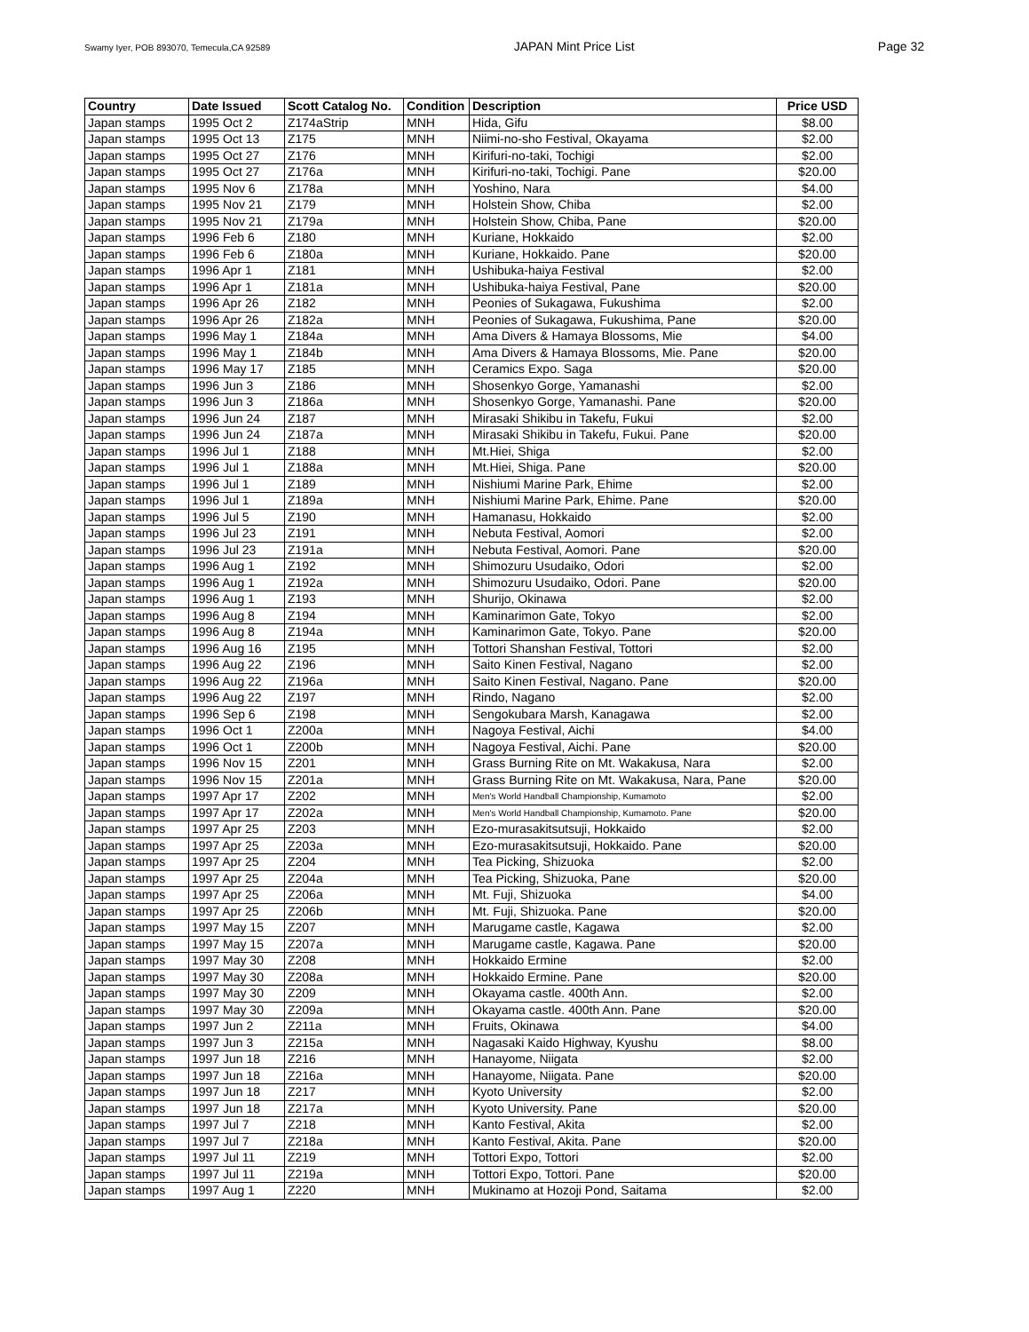Swamy Iyer, POB 893070, Temecula,CA 92589 JAPAN Mint Price List Page 32
| Country | Date Issued | Scott Catalog No. | Condition | Description | Price USD |
| --- | --- | --- | --- | --- | --- |
| Japan stamps | 1995 Oct 2 | Z174aStrip | MNH | Hida, Gifu | $8.00 |
| Japan stamps | 1995 Oct 13 | Z175 | MNH | Niimi-no-sho Festival, Okayama | $2.00 |
| Japan stamps | 1995 Oct 27 | Z176 | MNH | Kirifuri-no-taki, Tochigi | $2.00 |
| Japan stamps | 1995 Oct 27 | Z176a | MNH | Kirifuri-no-taki, Tochigi. Pane | $20.00 |
| Japan stamps | 1995 Nov 6 | Z178a | MNH | Yoshino, Nara | $4.00 |
| Japan stamps | 1995 Nov 21 | Z179 | MNH | Holstein Show, Chiba | $2.00 |
| Japan stamps | 1995 Nov 21 | Z179a | MNH | Holstein Show, Chiba, Pane | $20.00 |
| Japan stamps | 1996 Feb 6 | Z180 | MNH | Kuriane, Hokkaido | $2.00 |
| Japan stamps | 1996 Feb 6 | Z180a | MNH | Kuriane, Hokkaido. Pane | $20.00 |
| Japan stamps | 1996 Apr 1 | Z181 | MNH | Ushibuka-haiya Festival | $2.00 |
| Japan stamps | 1996 Apr 1 | Z181a | MNH | Ushibuka-haiya Festival, Pane | $20.00 |
| Japan stamps | 1996 Apr 26 | Z182 | MNH | Peonies of Sukagawa, Fukushima | $2.00 |
| Japan stamps | 1996 Apr 26 | Z182a | MNH | Peonies of Sukagawa, Fukushima, Pane | $20.00 |
| Japan stamps | 1996 May 1 | Z184a | MNH | Ama Divers & Hamaya Blossoms, Mie | $4.00 |
| Japan stamps | 1996 May 1 | Z184b | MNH | Ama Divers & Hamaya Blossoms, Mie. Pane | $20.00 |
| Japan stamps | 1996 May 17 | Z185 | MNH | Ceramics Expo. Saga | $20.00 |
| Japan stamps | 1996 Jun 3 | Z186 | MNH | Shosenkyo Gorge, Yamanashi | $2.00 |
| Japan stamps | 1996 Jun 3 | Z186a | MNH | Shosenkyo Gorge, Yamanashi. Pane | $20.00 |
| Japan stamps | 1996 Jun 24 | Z187 | MNH | Mirasaki Shikibu in Takefu, Fukui | $2.00 |
| Japan stamps | 1996 Jun 24 | Z187a | MNH | Mirasaki Shikibu in Takefu, Fukui. Pane | $20.00 |
| Japan stamps | 1996 Jul 1 | Z188 | MNH | Mt.Hiei, Shiga | $2.00 |
| Japan stamps | 1996 Jul 1 | Z188a | MNH | Mt.Hiei, Shiga. Pane | $20.00 |
| Japan stamps | 1996 Jul 1 | Z189 | MNH | Nishiumi Marine Park, Ehime | $2.00 |
| Japan stamps | 1996 Jul 1 | Z189a | MNH | Nishiumi Marine Park, Ehime. Pane | $20.00 |
| Japan stamps | 1996 Jul 5 | Z190 | MNH | Hamanasu, Hokkaido | $2.00 |
| Japan stamps | 1996 Jul 23 | Z191 | MNH | Nebuta Festival, Aomori | $2.00 |
| Japan stamps | 1996 Jul 23 | Z191a | MNH | Nebuta Festival, Aomori. Pane | $20.00 |
| Japan stamps | 1996 Aug 1 | Z192 | MNH | Shimozuru Usudaiko, Odori | $2.00 |
| Japan stamps | 1996 Aug 1 | Z192a | MNH | Shimozuru Usudaiko, Odori. Pane | $20.00 |
| Japan stamps | 1996 Aug 1 | Z193 | MNH | Shurijo, Okinawa | $2.00 |
| Japan stamps | 1996 Aug 8 | Z194 | MNH | Kaminarimon Gate, Tokyo | $2.00 |
| Japan stamps | 1996 Aug 8 | Z194a | MNH | Kaminarimon Gate, Tokyo. Pane | $20.00 |
| Japan stamps | 1996 Aug 16 | Z195 | MNH | Tottori Shanshan Festival, Tottori | $2.00 |
| Japan stamps | 1996 Aug 22 | Z196 | MNH | Saito Kinen Festival, Nagano | $2.00 |
| Japan stamps | 1996 Aug 22 | Z196a | MNH | Saito Kinen Festival, Nagano. Pane | $20.00 |
| Japan stamps | 1996 Aug 22 | Z197 | MNH | Rindo, Nagano | $2.00 |
| Japan stamps | 1996 Sep 6 | Z198 | MNH | Sengokubara Marsh, Kanagawa | $2.00 |
| Japan stamps | 1996 Oct 1 | Z200a | MNH | Nagoya Festival, Aichi | $4.00 |
| Japan stamps | 1996 Oct 1 | Z200b | MNH | Nagoya Festival, Aichi. Pane | $20.00 |
| Japan stamps | 1996 Nov 15 | Z201 | MNH | Grass Burning Rite on Mt. Wakakusa, Nara | $2.00 |
| Japan stamps | 1996 Nov 15 | Z201a | MNH | Grass Burning Rite on Mt. Wakakusa, Nara, Pane | $20.00 |
| Japan stamps | 1997 Apr 17 | Z202 | MNH | Men's World Handball Championship, Kumamoto | $2.00 |
| Japan stamps | 1997 Apr 17 | Z202a | MNH | Men's World Handball Championship, Kumamoto. Pane | $20.00 |
| Japan stamps | 1997 Apr 25 | Z203 | MNH | Ezo-murasakitsutsuji, Hokkaido | $2.00 |
| Japan stamps | 1997 Apr 25 | Z203a | MNH | Ezo-murasakitsutsuji, Hokkaido. Pane | $20.00 |
| Japan stamps | 1997 Apr 25 | Z204 | MNH | Tea Picking, Shizuoka | $2.00 |
| Japan stamps | 1997 Apr 25 | Z204a | MNH | Tea Picking, Shizuoka, Pane | $20.00 |
| Japan stamps | 1997 Apr 25 | Z206a | MNH | Mt. Fuji, Shizuoka | $4.00 |
| Japan stamps | 1997 Apr 25 | Z206b | MNH | Mt. Fuji, Shizuoka. Pane | $20.00 |
| Japan stamps | 1997 May 15 | Z207 | MNH | Marugame castle, Kagawa | $2.00 |
| Japan stamps | 1997 May 15 | Z207a | MNH | Marugame castle, Kagawa. Pane | $20.00 |
| Japan stamps | 1997 May 30 | Z208 | MNH | Hokkaido Ermine | $2.00 |
| Japan stamps | 1997 May 30 | Z208a | MNH | Hokkaido Ermine. Pane | $20.00 |
| Japan stamps | 1997 May 30 | Z209 | MNH | Okayama castle. 400th Ann. | $2.00 |
| Japan stamps | 1997 May 30 | Z209a | MNH | Okayama castle. 400th Ann. Pane | $20.00 |
| Japan stamps | 1997 Jun 2 | Z211a | MNH | Fruits, Okinawa | $4.00 |
| Japan stamps | 1997 Jun 3 | Z215a | MNH | Nagasaki Kaido Highway, Kyushu | $8.00 |
| Japan stamps | 1997 Jun 18 | Z216 | MNH | Hanayome, Niigata | $2.00 |
| Japan stamps | 1997 Jun 18 | Z216a | MNH | Hanayome, Niigata. Pane | $20.00 |
| Japan stamps | 1997 Jun 18 | Z217 | MNH | Kyoto University | $2.00 |
| Japan stamps | 1997 Jun 18 | Z217a | MNH | Kyoto University. Pane | $20.00 |
| Japan stamps | 1997 Jul 7 | Z218 | MNH | Kanto Festival, Akita | $2.00 |
| Japan stamps | 1997 Jul 7 | Z218a | MNH | Kanto Festival, Akita. Pane | $20.00 |
| Japan stamps | 1997 Jul 11 | Z219 | MNH | Tottori Expo, Tottori | $2.00 |
| Japan stamps | 1997 Jul 11 | Z219a | MNH | Tottori Expo, Tottori. Pane | $20.00 |
| Japan stamps | 1997 Aug 1 | Z220 | MNH | Mukinamo at Hozoji Pond, Saitama | $2.00 |